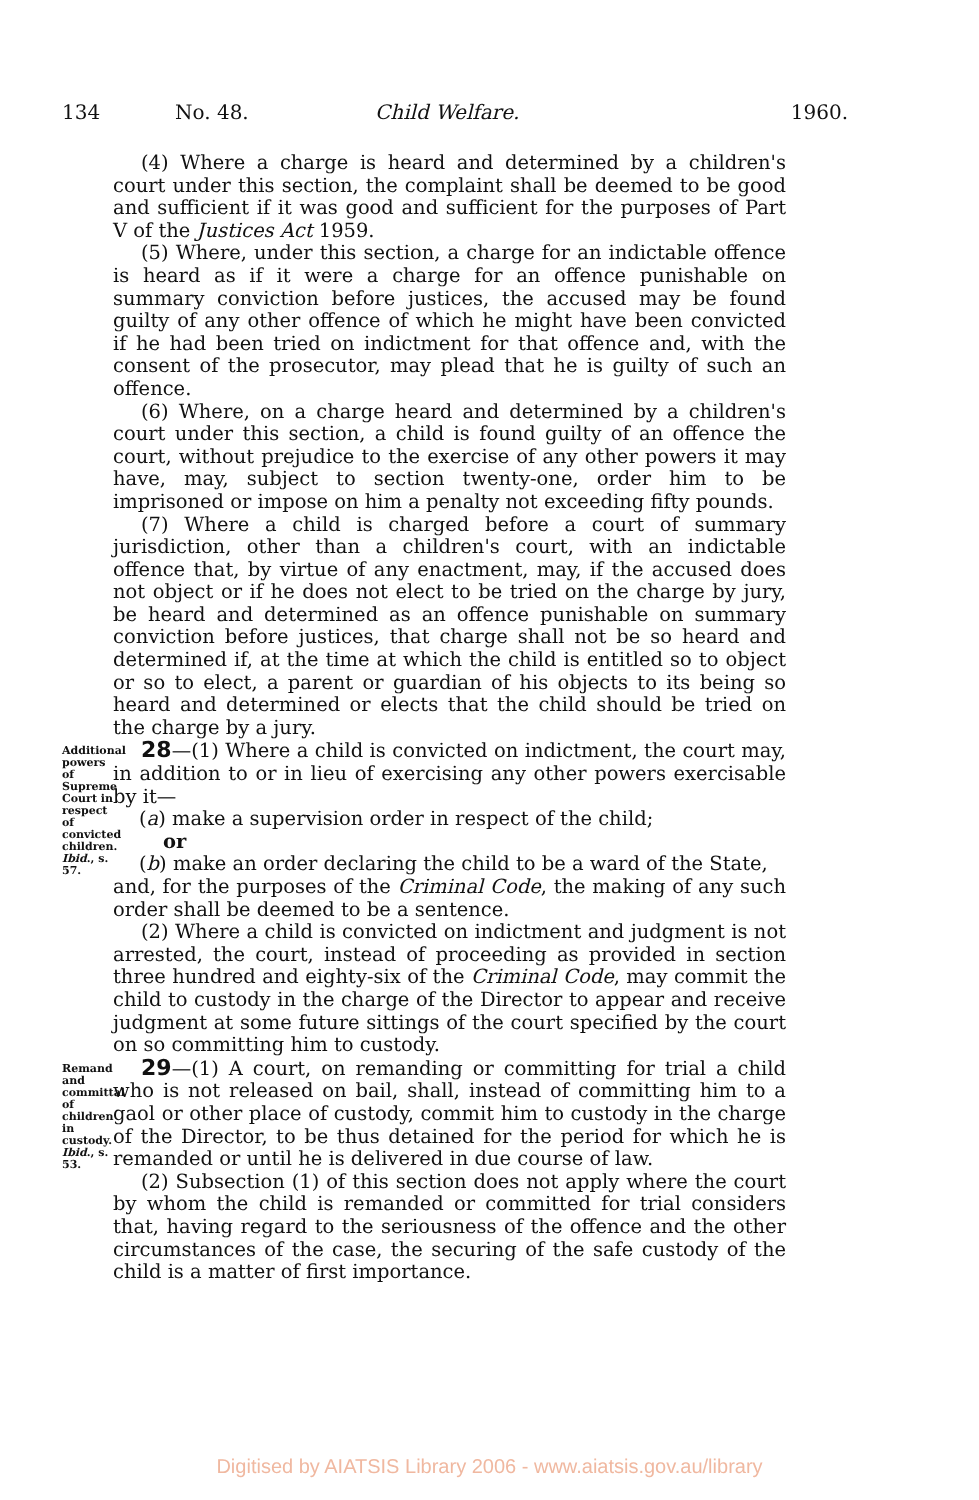134 No. 48. Child Welfare. 1960.
(4) Where a charge is heard and determined by a children's court under this section, the complaint shall be deemed to be good and sufficient if it was good and sufficient for the purposes of Part V of the Justices Act 1959.
(5) Where, under this section, a charge for an indictable offence is heard as if it were a charge for an offence punishable on summary conviction before justices, the accused may be found guilty of any other offence of which he might have been convicted if he had been tried on indictment for that offence and, with the consent of the prosecutor, may plead that he is guilty of such an offence.
(6) Where, on a charge heard and determined by a children's court under this section, a child is found guilty of an offence the court, without prejudice to the exercise of any other powers it may have, may, subject to section twenty-one, order him to be imprisoned or impose on him a penalty not exceeding fifty pounds.
(7) Where a child is charged before a court of summary jurisdiction, other than a children's court, with an indictable offence that, by virtue of any enactment, may, if the accused does not object or if he does not elect to be tried on the charge by jury, be heard and determined as an offence punishable on summary conviction before justices, that charge shall not be so heard and determined if, at the time at which the child is entitled so to object or so to elect, a parent or guardian of his objects to its being so heard and determined or elects that the child should be tried on the charge by a jury.
Additional powers of Supreme Court in respect of convicted children.
Ibid., s. 57.
28—(1) Where a child is convicted on indictment, the court may, in addition to or in lieu of exercising any other powers exercisable by it—
(a) make a supervision order in respect of the child;
or
(b) make an order declaring the child to be a ward of the State,
and, for the purposes of the Criminal Code, the making of any such order shall be deemed to be a sentence.
(2) Where a child is convicted on indictment and judgment is not arrested, the court, instead of proceeding as provided in section three hundred and eighty-six of the Criminal Code, may commit the child to custody in the charge of the Director to appear and receive judgment at some future sittings of the court specified by the court on so committing him to custody.
Remand and committal of children in custody.
Ibid., s. 53.
29—(1) A court, on remanding or committing for trial a child who is not released on bail, shall, instead of committing him to a gaol or other place of custody, commit him to custody in the charge of the Director, to be thus detained for the period for which he is remanded or until he is delivered in due course of law.
(2) Subsection (1) of this section does not apply where the court by whom the child is remanded or committed for trial considers that, having regard to the seriousness of the offence and the other circumstances of the case, the securing of the safe custody of the child is a matter of first importance.
Digitised by AIATSIS Library 2006 - www.aiatsis.gov.au/library